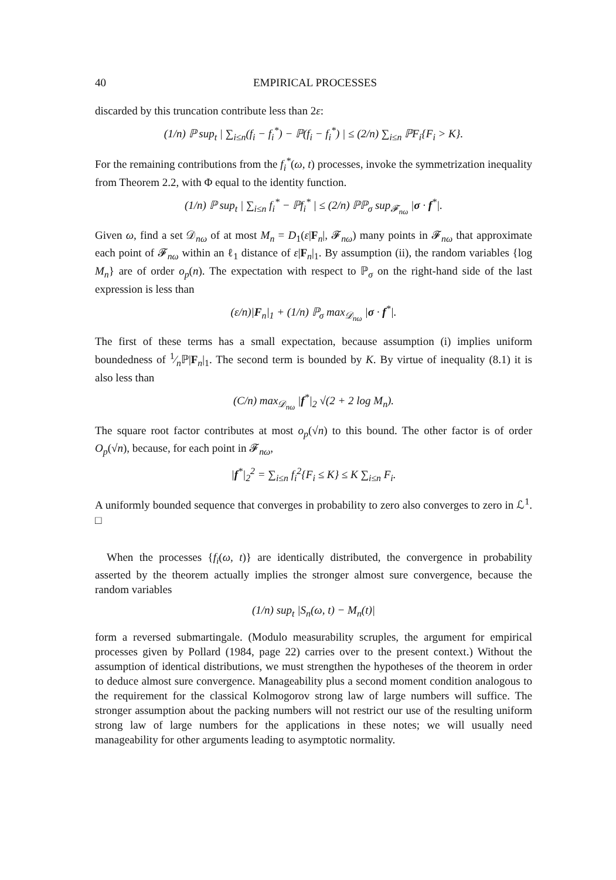40 EMPIRICAL PROCESSES
discarded by this truncation contribute less than 2ε:
(1/n) ℙ sup<sub>t</sub> | ∑<sub>i≤n</sub>(f<sub>i</sub> − f<sub>i</sub><sup>*</sup>) − ℙ(f<sub>i</sub> − f<sub>i</sub><sup>*</sup>) | ≤ (2/n) ∑<sub>i≤n</sub> ℙF<sub>i</sub>{F<sub>i</sub> > K}.
For the remaining contributions from the f<sub>i</sub><sup>*</sup>(ω, t) processes, invoke the symmetrization inequality from Theorem 2.2, with Φ equal to the identity function.
(1/n) ℙ sup<sub>t</sub> | ∑<sub>i≤n</sub> f<sub>i</sub><sup>*</sup> − ℙf<sub>i</sub><sup>*</sup> | ≤ (2/n) ℙℙ<sub>σ</sub> sup<sub>𝓕<sub>nω</sub></sub> |σ · f<sup>*</sup>|.
Given ω, find a set 𝒟<sub>nω</sub> of at most M<sub>n</sub> = D<sub>1</sub>(ε|F<sub>n</sub>|, 𝓕<sub>nω</sub>) many points in 𝓕<sub>nω</sub> that approximate each point of 𝓕<sub>nω</sub> within an ℓ<sub>1</sub> distance of ε|F<sub>n</sub>|<sub>1</sub>. By assumption (ii), the random variables {log M<sub>n</sub>} are of order o<sub>p</sub>(n). The expectation with respect to ℙ<sub>σ</sub> on the right-hand side of the last expression is less than
(ε/n)|F<sub>n</sub>|<sub>1</sub> + (1/n) ℙ<sub>σ</sub> max<sub>𝒟<sub>nω</sub></sub> |σ · f<sup>*</sup>|.
The first of these terms has a small expectation, because assumption (i) implies uniform boundedness of 1⁄nℙ|F<sub>n</sub>|<sub>1</sub>. The second term is bounded by K. By virtue of inequality (8.1) it is also less than
(C/n) max<sub>𝒟<sub>nω</sub></sub> |f<sup>*</sup>|<sub>2</sub> √(2 + 2 log M<sub>n</sub>).
The square root factor contributes at most o<sub>p</sub>(√n) to this bound. The other factor is of order O<sub>p</sub>(√n), because, for each point in 𝓕<sub>nω</sub>,
|f<sup>*</sup>|<sub>2</sub><sup>2</sup> = ∑<sub>i≤n</sub> f<sub>i</sub><sup>2</sup>{F<sub>i</sub> ≤ K} ≤ K ∑<sub>i≤n</sub> F<sub>i</sub>.
A uniformly bounded sequence that converges in probability to zero also converges to zero in ℒ<sup>1</sup>. □
When the processes {f<sub>i</sub>(ω, t)} are identically distributed, the convergence in probability asserted by the theorem actually implies the stronger almost sure convergence, because the random variables
(1/n) sup<sub>t</sub> |S<sub>n</sub>(ω, t) − M<sub>n</sub>(t)|
form a reversed submartingale. (Modulo measurability scruples, the argument for empirical processes given by Pollard (1984, page 22) carries over to the present context.) Without the assumption of identical distributions, we must strengthen the hypotheses of the theorem in order to deduce almost sure convergence. Manageability plus a second moment condition analogous to the requirement for the classical Kolmogorov strong law of large numbers will suffice. The stronger assumption about the packing numbers will not restrict our use of the resulting uniform strong law of large numbers for the applications in these notes; we will usually need manageability for other arguments leading to asymptotic normality.